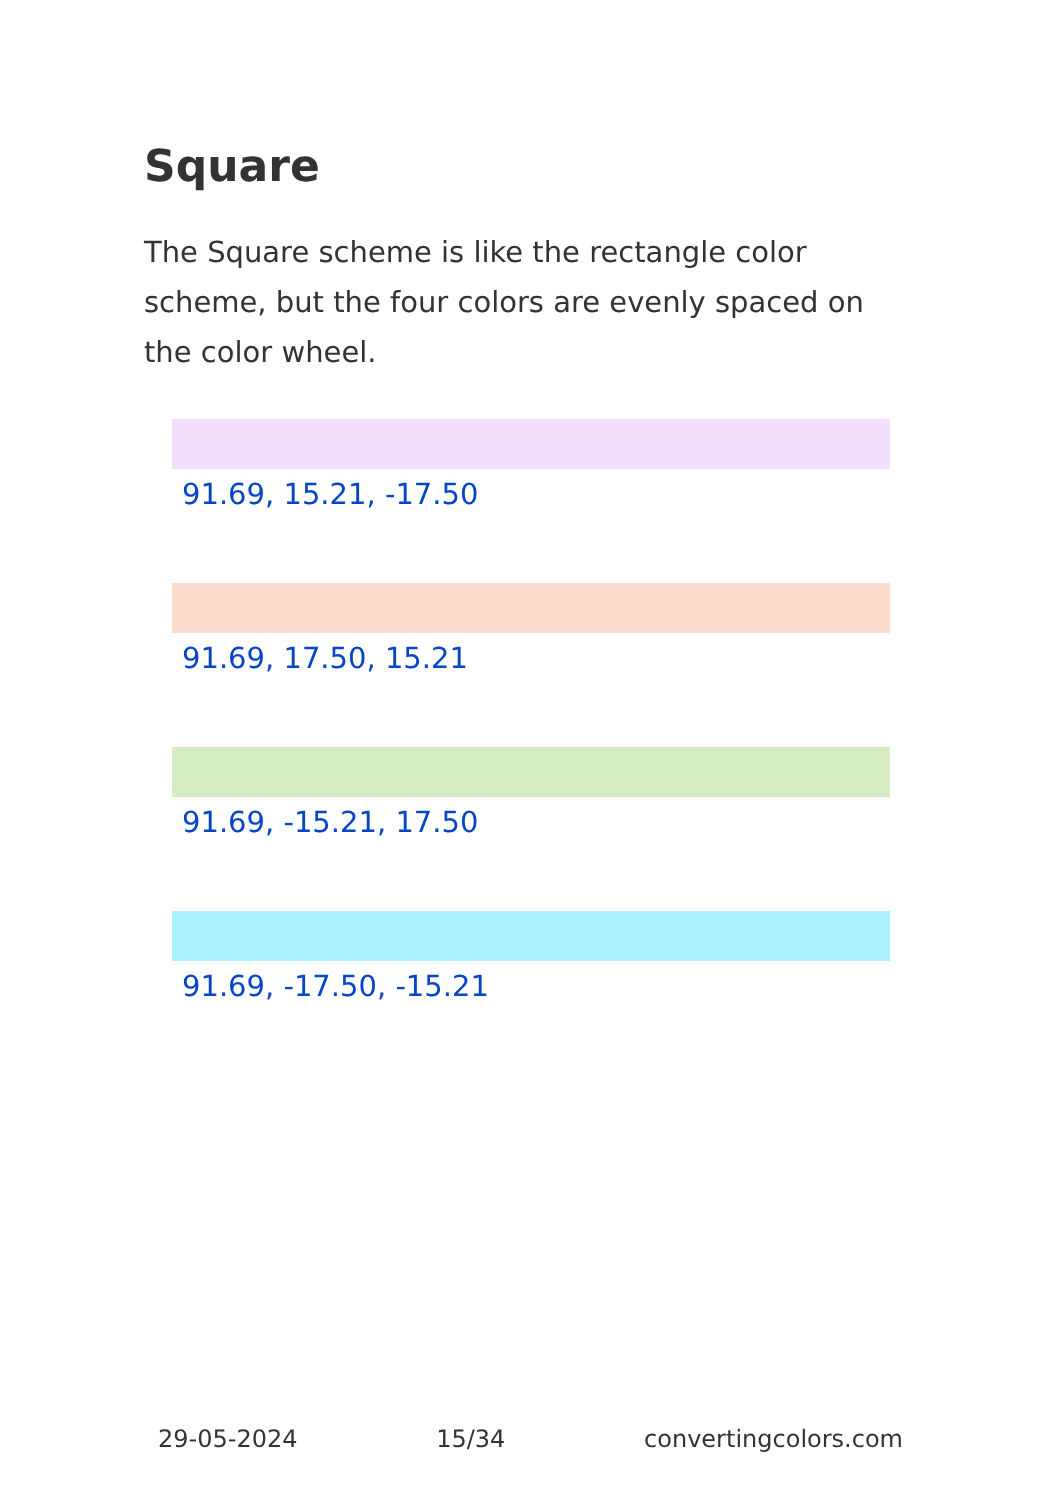Square
The Square scheme is like the rectangle color scheme, but the four colors are evenly spaced on the color wheel.
91.69, 15.21, -17.50
91.69, 17.50, 15.21
91.69, -15.21, 17.50
91.69, -17.50, -15.21
29-05-2024 15/34 convertingcolors.com